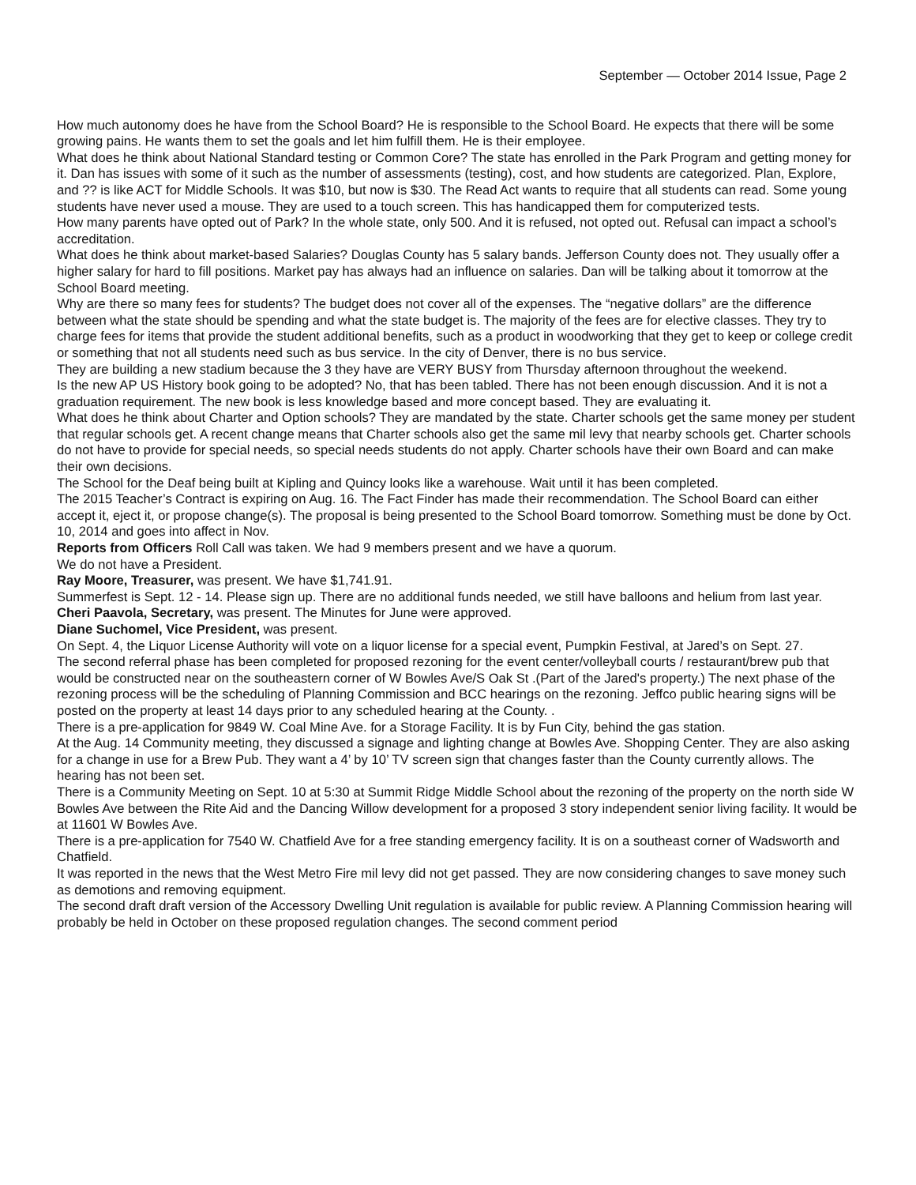September — October 2014 Issue, Page 2
How much autonomy does he have from the School Board? He is responsible to the School Board. He expects that there will be some growing pains. He wants them to set the goals and let him fulfill them. He is their employee.
What does he think about National Standard testing or Common Core? The state has enrolled in the Park Program and getting money for it. Dan has issues with some of it such as the number of assessments (testing), cost, and how students are categorized. Plan, Explore, and ?? is like ACT for Middle Schools. It was $10, but now is $30. The Read Act wants to require that all students can read. Some young students have never used a mouse. They are used to a touch screen. This has handicapped them for computerized tests.
How many parents have opted out of Park? In the whole state, only 500. And it is refused, not opted out. Refusal can impact a school’s accreditation.
What does he think about market-based Salaries? Douglas County has 5 salary bands. Jefferson County does not. They usually offer a higher salary for hard to fill positions. Market pay has always had an influence on salaries. Dan will be talking about it tomorrow at the School Board meeting.
Why are there so many fees for students? The budget does not cover all of the expenses. The “negative dollars” are the difference between what the state should be spending and what the state budget is. The majority of the fees are for elective classes. They try to charge fees for items that provide the student additional benefits, such as a product in woodworking that they get to keep or college credit or something that not all students need such as bus service. In the city of Denver, there is no bus service.
They are building a new stadium because the 3 they have are VERY BUSY from Thursday afternoon throughout the weekend.
Is the new AP US History book going to be adopted? No, that has been tabled. There has not been enough discussion. And it is not a graduation requirement. The new book is less knowledge based and more concept based. They are evaluating it.
What does he think about Charter and Option schools? They are mandated by the state. Charter schools get the same money per student that regular schools get. A recent change means that Charter schools also get the same mil levy that nearby schools get. Charter schools do not have to provide for special needs, so special needs students do not apply. Charter schools have their own Board and can make their own decisions.
The School for the Deaf being built at Kipling and Quincy looks like a warehouse. Wait until it has been completed.
The 2015 Teacher’s Contract is expiring on Aug. 16. The Fact Finder has made their recommendation. The School Board can either accept it, eject it, or propose change(s). The proposal is being presented to the School Board tomorrow. Something must be done by Oct. 10, 2014 and goes into affect in Nov.
Reports from Officers Roll Call was taken. We had 9 members present and we have a quorum.
We do not have a President.
Ray Moore, Treasurer, was present. We have $1,741.91.
Summerfest is Sept. 12 - 14. Please sign up. There are no additional funds needed, we still have balloons and helium from last year.
Cheri Paavola, Secretary, was present. The Minutes for June were approved.
Diane Suchomel, Vice President, was present.
On Sept. 4, the Liquor License Authority will vote on a liquor license for a special event, Pumpkin Festival, at Jared’s on Sept. 27.
The second referral phase has been completed for proposed rezoning for the event center/volleyball courts / restaurant/brew pub that would be constructed near on the southeastern corner of W Bowles Ave/S Oak St .(Part of the Jared's property.) The next phase of the rezoning process will be the scheduling of Planning Commission and BCC hearings on the rezoning. Jeffco public hearing signs will be posted on the property at least 14 days prior to any scheduled hearing at the County. .
There is a pre-application for 9849 W. Coal Mine Ave. for a Storage Facility. It is by Fun City, behind the gas station.
At the Aug. 14 Community meeting, they discussed a signage and lighting change at Bowles Ave. Shopping Center. They are also asking for a change in use for a Brew Pub. They want a 4’ by 10’ TV screen sign that changes faster than the County currently allows. The hearing has not been set.
There is a Community Meeting on Sept. 10 at 5:30 at Summit Ridge Middle School about the rezoning of the property on the north side W Bowles Ave between the Rite Aid and the Dancing Willow development for a proposed 3 story independent senior living facility. It would be at 11601 W Bowles Ave.
There is a pre-application for 7540 W. Chatfield Ave for a free standing emergency facility. It is on a southeast corner of Wadsworth and Chatfield.
It was reported in the news that the West Metro Fire mil levy did not get passed. They are now considering changes to save money such as demotions and removing equipment.
The second draft draft version of the Accessory Dwelling Unit regulation is available for public review. A Planning Commission hearing will probably be held in October on these proposed regulation changes. The second comment period